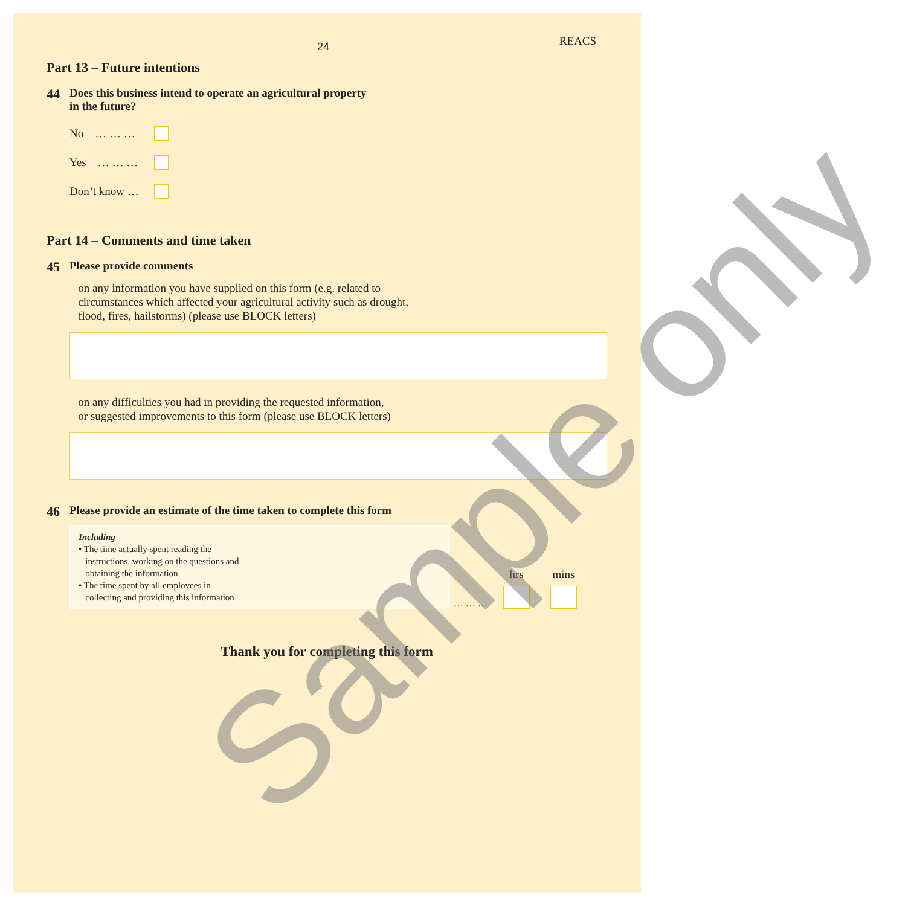24
REACS
Part 13 – Future intentions
44
Does this business intend to operate an agricultural property
in the future?
No … … …
Yes … … …
Don’t know …
Part 14 – Comments and time taken
45
Please provide comments
– on any information you have supplied on this form (e.g. related to
circumstances which affected your agricultural activity such as drought,
flood, fires, hailstorms) (please use BLOCK letters)
– on any difficulties you had in providing the requested information,
or suggested improvements to this form (please use BLOCK letters)
46
Please provide an estimate of the time taken to complete this form
Including
• The time actually spent reading the
instructions, working on the questions and
obtaining the information
• The time spent by all employees in
collecting and providing this information
… … …
hrs
mins
Thank you for completing this form
Sample only